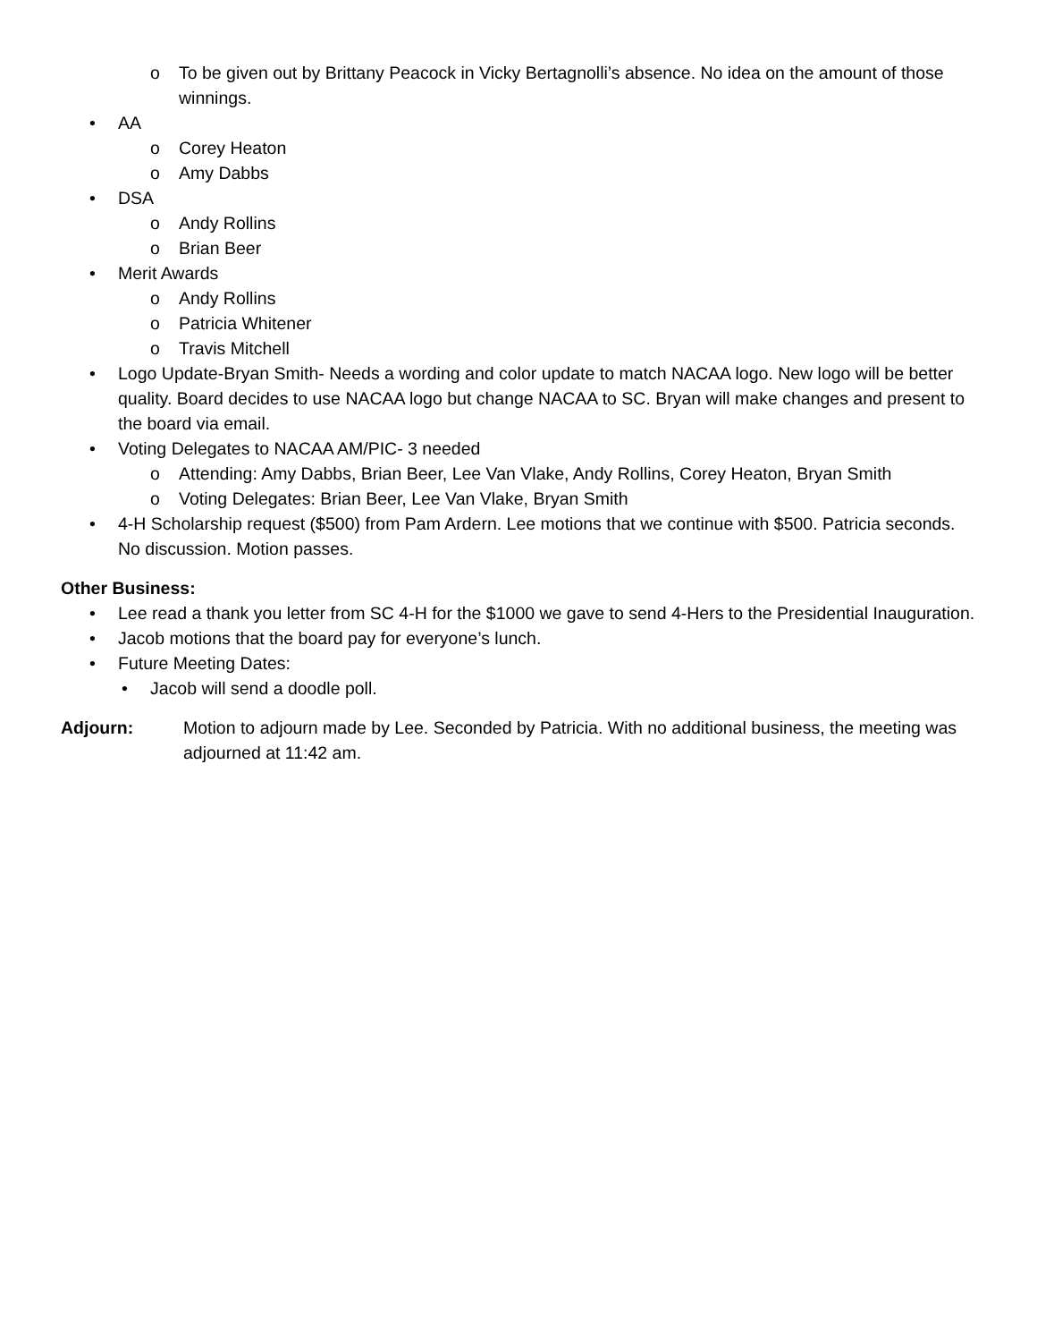o To be given out by Brittany Peacock in Vicky Bertagnolli’s absence. No idea on the amount of those winnings.
• AA
o Corey Heaton
o Amy Dabbs
• DSA
o Andy Rollins
o Brian Beer
• Merit Awards
o Andy Rollins
o Patricia Whitener
o Travis Mitchell
• Logo Update-Bryan Smith- Needs a wording and color update to match NACAA logo. New logo will be better quality. Board decides to use NACAA logo but change NACAA to SC. Bryan will make changes and present to the board via email.
• Voting Delegates to NACAA AM/PIC- 3 needed
o Attending: Amy Dabbs, Brian Beer, Lee Van Vlake, Andy Rollins, Corey Heaton, Bryan Smith
o Voting Delegates: Brian Beer, Lee Van Vlake, Bryan Smith
• 4-H Scholarship request ($500) from Pam Ardern. Lee motions that we continue with $500. Patricia seconds. No discussion. Motion passes.
Other Business:
• Lee read a thank you letter from SC 4-H for the $1000 we gave to send 4-Hers to the Presidential Inauguration.
• Jacob motions that the board pay for everyone’s lunch.
• Future Meeting Dates:
• Jacob will send a doodle poll.
Adjourn: Motion to adjourn made by Lee. Seconded by Patricia. With no additional business, the meeting was adjourned at 11:42 am.